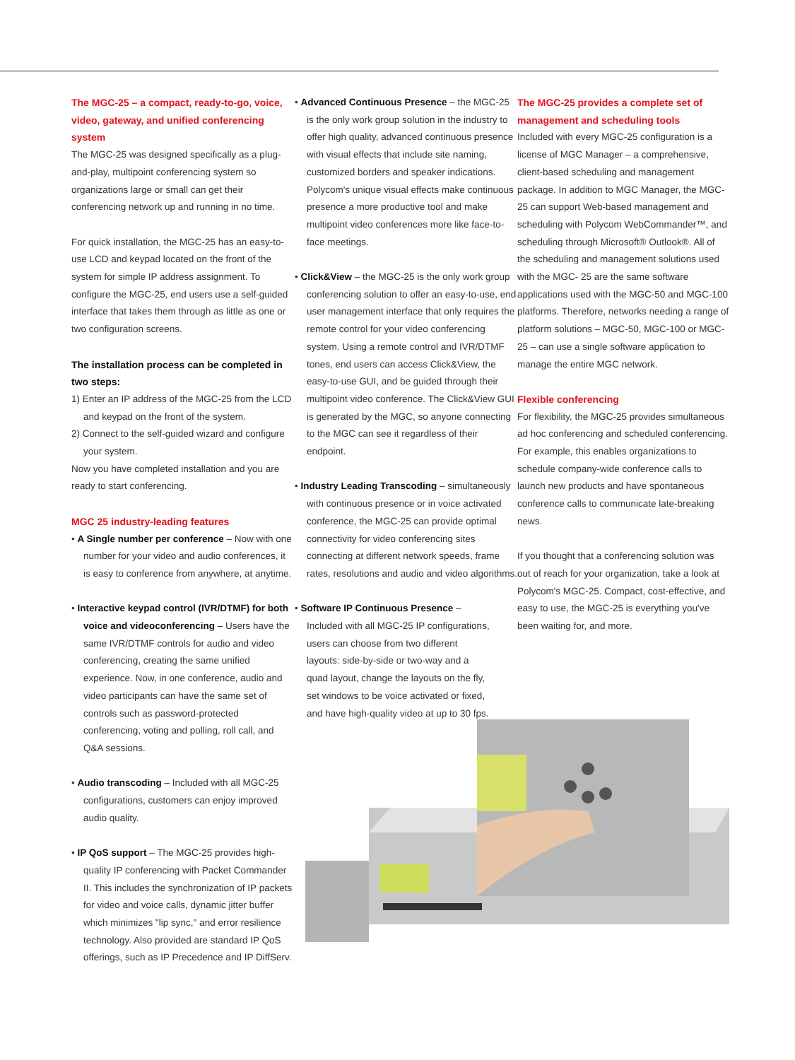The MGC-25 – a compact, ready-to-go, voice, video, gateway, and unified conferencing system
The MGC-25 was designed specifically as a plug- and-play, multipoint conferencing system so organizations large or small can get their conferencing network up and running in no time.
For quick installation, the MGC-25 has an easy-to-use LCD and keypad located on the front of the system for simple IP address assignment. To configure the MGC-25, end users use a self-guided interface that takes them through as little as one or two configuration screens.
The installation process can be completed in two steps:
1) Enter an IP address of the MGC-25 from the LCD and keypad on the front of the system.
2) Connect to the self-guided wizard and configure your system.
Now you have completed installation and you are ready to start conferencing.
MGC 25 industry-leading features
• A Single number per conference – Now with one number for your video and audio conferences, it is easy to conference from anywhere, at anytime.
• Interactive keypad control (IVR/DTMF) for both voice and videoconferencing – Users have the same IVR/DTMF controls for audio and video conferencing, creating the same unified experience. Now, in one conference, audio and video participants can have the same set of controls such as password-protected conferencing, voting and polling, roll call, and Q&A sessions.
• Audio transcoding – Included with all MGC-25 configurations, customers can enjoy improved audio quality.
• IP QoS support – The MGC-25 provides high-quality IP conferencing with Packet Commander II. This includes the synchronization of IP packets for video and voice calls, dynamic jitter buffer which minimizes "lip sync," and error resilience technology. Also provided are standard IP QoS offerings, such as IP Precedence and IP DiffServ.
• Advanced Continuous Presence – the MGC-25 is the only work group solution in the industry to offer high quality, advanced continuous presence with visual effects that include site naming, customized borders and speaker indications. Polycom's unique visual effects make continuous presence a more productive tool and make multipoint video conferences more like face-to-face meetings.
• Click&View – the MGC-25 is the only work group conferencing solution to offer an easy-to-use, end user management interface that only requires the remote control for your video conferencing system. Using a remote control and IVR/DTMF tones, end users can access Click&View, the easy-to-use GUI, and be guided through their multipoint video conference. The Click&View GUI is generated by the MGC, so anyone connecting to the MGC can see it regardless of their endpoint.
• Industry Leading Transcoding – simultaneously with continuous presence or in voice activated conference, the MGC-25 can provide optimal connectivity for video conferencing sites connecting at different network speeds, frame rates, resolutions and audio and video algorithms.
• Software IP Continuous Presence – Included with all MGC-25 IP configurations, users can choose from two different layouts: side-by-side or two-way and a quad layout, change the layouts on the fly, set windows to be voice activated or fixed, and have high-quality video at up to 30 fps.
The MGC-25 provides a complete set of management and scheduling tools
Included with every MGC-25 configuration is a license of MGC Manager – a comprehensive, client-based scheduling and management package. In addition to MGC Manager, the MGC-25 can support Web-based management and scheduling with Polycom WebCommander™, and scheduling through Microsoft® Outlook®. All of the scheduling and management solutions used with the MGC- 25 are the same software applications used with the MGC-50 and MGC-100 platforms. Therefore, networks needing a range of platform solutions – MGC-50, MGC-100 or MGC-25 – can use a single software application to manage the entire MGC network.
Flexible conferencing
For flexibility, the MGC-25 provides simultaneous ad hoc conferencing and scheduled conferencing. For example, this enables organizations to schedule company-wide conference calls to launch new products and have spontaneous conference calls to communicate late-breaking news.
If you thought that a conferencing solution was out of reach for your organization, take a look at Polycom's MGC-25. Compact, cost-effective, and easy to use, the MGC-25 is everything you've been waiting for, and more.